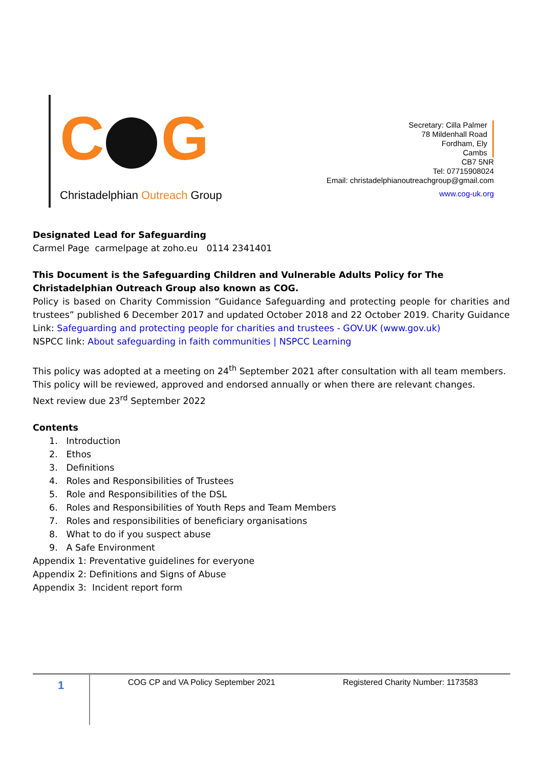C G
Christadelphian Outreach Group
Secretary: Cilla Palmer
78 Mildenhall Road
Fordham, Ely
Cambs
CB7 5NR
Tel: 07715908024
Email: christadelphianoutreachgroup@gmail.com
www.cog-uk.org
Designated Lead for Safeguarding
Carmel Page carmelpage at zoho.eu 0114 2341401
This Document is the Safeguarding Children and Vulnerable Adults Policy for The Christadelphian Outreach Group also known as COG.
Policy is based on Charity Commission “Guidance Safeguarding and protecting people for charities and trustees” published 6 December 2017 and updated October 2018 and 22 October 2019. Charity Guidance Link: Safeguarding and protecting people for charities and trustees - GOV.UK (www.gov.uk)
NSPCC link: About safeguarding in faith communities | NSPCC Learning
This policy was adopted at a meeting on 24<sup>th</sup> September 2021 after consultation with all team members. This policy will be reviewed, approved and endorsed annually or when there are relevant changes.
Next review due 23<sup>rd</sup> September 2022
Contents
1. Introduction
2. Ethos
3. Definitions
4. Roles and Responsibilities of Trustees
5. Role and Responsibilities of the DSL
6. Roles and Responsibilities of Youth Reps and Team Members
7. Roles and responsibilities of beneficiary organisations
8. What to do if you suspect abuse
9. A Safe Environment
Appendix 1: Preventative guidelines for everyone
Appendix 2: Definitions and Signs of Abuse
Appendix 3: Incident report form
1
COG CP and VA Policy September 2021 Registered Charity Number: 1173583